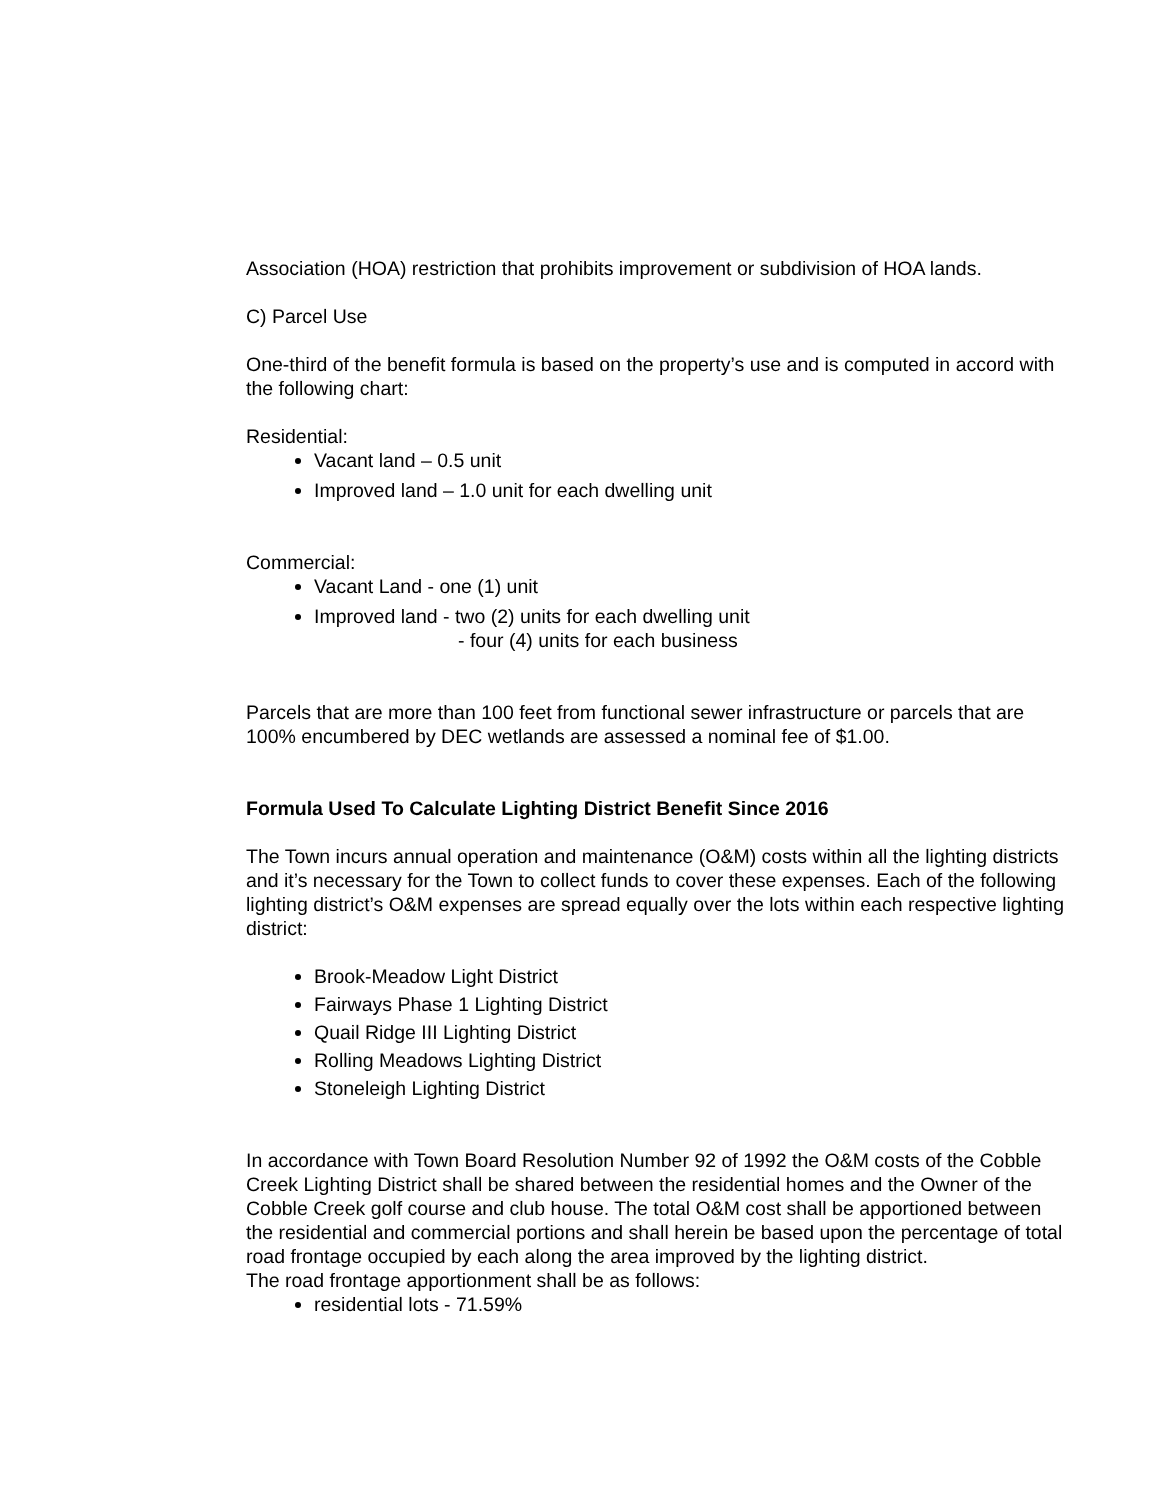Association (HOA) restriction that prohibits improvement or subdivision of HOA lands.
C) Parcel Use
One-third of the benefit formula is based on the property’s use and is computed in accord with the following chart:
Residential:
Vacant land – 0.5 unit
Improved land – 1.0 unit for each dwelling unit
Commercial:
Vacant Land - one (1) unit
Improved land - two (2) units for each dwelling unit
- four (4) units for each business
Parcels that are more than 100 feet from functional sewer infrastructure or parcels that are 100% encumbered by DEC wetlands are assessed a nominal fee of $1.00.
Formula Used To Calculate Lighting District Benefit Since 2016
The Town incurs annual operation and maintenance (O&M) costs within all the lighting districts and it’s necessary for the Town to collect funds to cover these expenses. Each of the following lighting district’s O&M expenses are spread equally over the lots within each respective lighting district:
Brook-Meadow Light District
Fairways Phase 1 Lighting District
Quail Ridge III Lighting District
Rolling Meadows Lighting District
Stoneleigh Lighting District
In accordance with Town Board Resolution Number 92 of 1992 the O&M costs of the Cobble Creek Lighting District shall be shared between the residential homes and the Owner of the Cobble Creek golf course and club house. The total O&M cost shall be apportioned between the residential and commercial portions and shall herein be based upon the percentage of total road frontage occupied by each along the area improved by the lighting district.
The road frontage apportionment shall be as follows:
residential lots - 71.59%